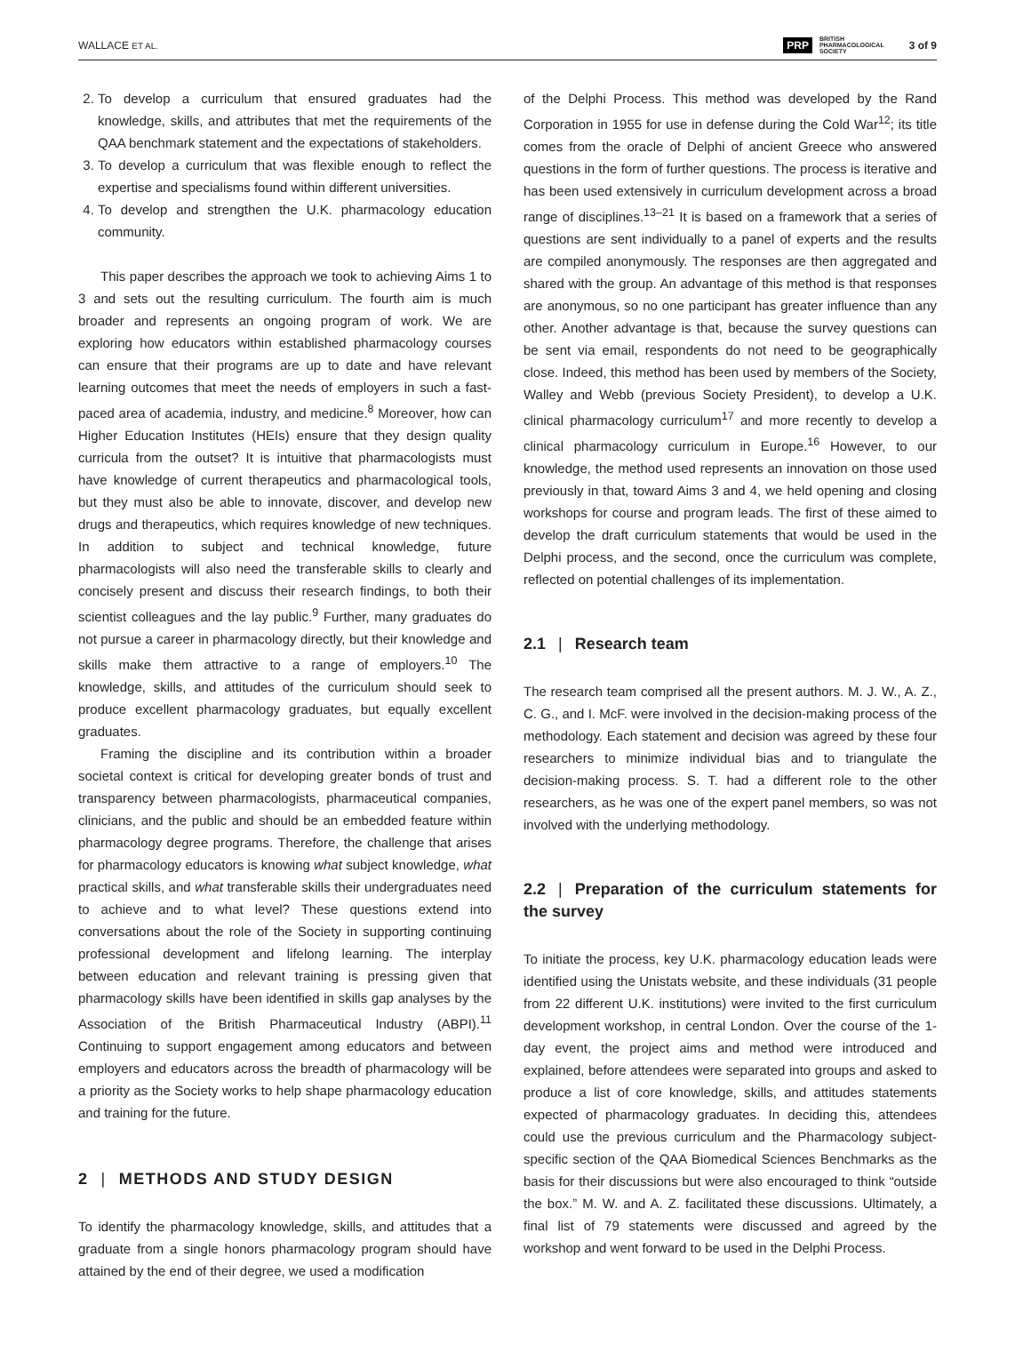WALLACE ET AL. PRP BRITISH
PHARMACOLOGICAL
SOCIETY 3 of 9
2. To develop a curriculum that ensured graduates had the knowledge, skills, and attributes that met the requirements of the QAA benchmark statement and the expectations of stakeholders.
3. To develop a curriculum that was flexible enough to reflect the expertise and specialisms found within different universities.
4. To develop and strengthen the U.K. pharmacology education community.
This paper describes the approach we took to achieving Aims 1 to 3 and sets out the resulting curriculum. The fourth aim is much broader and represents an ongoing program of work. We are exploring how educators within established pharmacology courses can ensure that their programs are up to date and have relevant learning outcomes that meet the needs of employers in such a fast-paced area of academia, industry, and medicine.<sup>8</sup> Moreover, how can Higher Education Institutes (HEIs) ensure that they design quality curricula from the outset? It is intuitive that pharmacologists must have knowledge of current therapeutics and pharmacological tools, but they must also be able to innovate, discover, and develop new drugs and therapeutics, which requires knowledge of new techniques. In addition to subject and technical knowledge, future pharmacologists will also need the transferable skills to clearly and concisely present and discuss their research findings, to both their scientist colleagues and the lay public.<sup>9</sup> Further, many graduates do not pursue a career in pharmacology directly, but their knowledge and skills make them attractive to a range of employers.<sup>10</sup> The knowledge, skills, and attitudes of the curriculum should seek to produce excellent pharmacology graduates, but equally excellent graduates.
Framing the discipline and its contribution within a broader societal context is critical for developing greater bonds of trust and transparency between pharmacologists, pharmaceutical companies, clinicians, and the public and should be an embedded feature within pharmacology degree programs. Therefore, the challenge that arises for pharmacology educators is knowing what subject knowledge, what practical skills, and what transferable skills their undergraduates need to achieve and to what level? These questions extend into conversations about the role of the Society in supporting continuing professional development and lifelong learning. The interplay between education and relevant training is pressing given that pharmacology skills have been identified in skills gap analyses by the Association of the British Pharmaceutical Industry (ABPI).<sup>11</sup> Continuing to support engagement among educators and between employers and educators across the breadth of pharmacology will be a priority as the Society works to help shape pharmacology education and training for the future.
2 | METHODS AND STUDY DESIGN
To identify the pharmacology knowledge, skills, and attitudes that a graduate from a single honors pharmacology program should have attained by the end of their degree, we used a modification
of the Delphi Process. This method was developed by the Rand Corporation in 1955 for use in defense during the Cold War<sup>12</sup>; its title comes from the oracle of Delphi of ancient Greece who answered questions in the form of further questions. The process is iterative and has been used extensively in curriculum development across a broad range of disciplines.<sup>13–21</sup> It is based on a framework that a series of questions are sent individually to a panel of experts and the results are compiled anonymously. The responses are then aggregated and shared with the group. An advantage of this method is that responses are anonymous, so no one participant has greater influence than any other. Another advantage is that, because the survey questions can be sent via email, respondents do not need to be geographically close. Indeed, this method has been used by members of the Society, Walley and Webb (previous Society President), to develop a U.K. clinical pharmacology curriculum<sup>17</sup> and more recently to develop a clinical pharmacology curriculum in Europe.<sup>16</sup> However, to our knowledge, the method used represents an innovation on those used previously in that, toward Aims 3 and 4, we held opening and closing workshops for course and program leads. The first of these aimed to develop the draft curriculum statements that would be used in the Delphi process, and the second, once the curriculum was complete, reflected on potential challenges of its implementation.
2.1 | Research team
The research team comprised all the present authors. M. J. W., A. Z., C. G., and I. McF. were involved in the decision-making process of the methodology. Each statement and decision was agreed by these four researchers to minimize individual bias and to triangulate the decision-making process. S. T. had a different role to the other researchers, as he was one of the expert panel members, so was not involved with the underlying methodology.
2.2 | Preparation of the curriculum statements for the survey
To initiate the process, key U.K. pharmacology education leads were identified using the Unistats website, and these individuals (31 people from 22 different U.K. institutions) were invited to the first curriculum development workshop, in central London. Over the course of the 1-day event, the project aims and method were introduced and explained, before attendees were separated into groups and asked to produce a list of core knowledge, skills, and attitudes statements expected of pharmacology graduates. In deciding this, attendees could use the previous curriculum and the Pharmacology subject-specific section of the QAA Biomedical Sciences Benchmarks as the basis for their discussions but were also encouraged to think “outside the box.” M. W. and A. Z. facilitated these discussions. Ultimately, a final list of 79 statements were discussed and agreed by the workshop and went forward to be used in the Delphi Process.